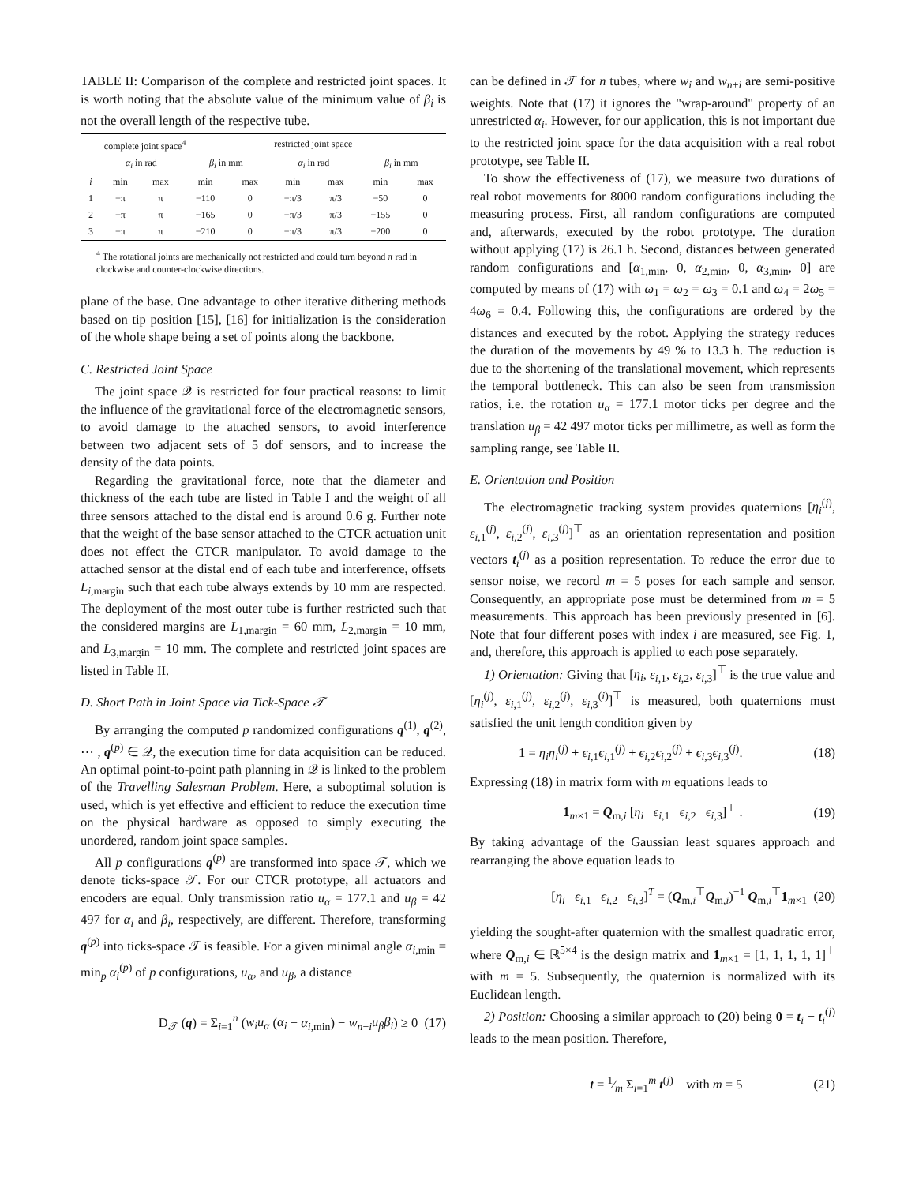TABLE II: Comparison of the complete and restricted joint spaces. It is worth noting that the absolute value of the minimum value of β<sub>i</sub> is not the overall length of the respective tube.
| | complete joint space<sup>4</sup> | | | | restricted joint space | | | |
| --- | --- | --- | --- | --- | --- | --- | --- | --- |
| | α<sub>i</sub> in rad | | β<sub>i</sub> in mm | | α<sub>i</sub> in rad | | β<sub>i</sub> in mm | |
| i | min | max | min | max | min | max | min | max |
| 1 | −π | π | −110 | 0 | −π/3 | π/3 | −50 | 0 |
| 2 | −π | π | −165 | 0 | −π/3 | π/3 | −155 | 0 |
| 3 | −π | π | −210 | 0 | −π/3 | π/3 | −200 | 0 |
<sup>4</sup> The rotational joints are mechanically not restricted and could turn beyond π rad in clockwise and counter-clockwise directions.
plane of the base. One advantage to other iterative dithering methods based on tip position [15], [16] for initialization is the consideration of the whole shape being a set of points along the backbone.
C. Restricted Joint Space
The joint space 𝒬 is restricted for four practical reasons: to limit the influence of the gravitational force of the electromagnetic sensors, to avoid damage to the attached sensors, to avoid interference between two adjacent sets of 5 dof sensors, and to increase the density of the data points.
Regarding the gravitational force, note that the diameter and thickness of the each tube are listed in Table I and the weight of all three sensors attached to the distal end is around 0.6 g. Further note that the weight of the base sensor attached to the CTCR actuation unit does not effect the CTCR manipulator. To avoid damage to the attached sensor at the distal end of each tube and interference, offsets L<sub>i,margin</sub> such that each tube always extends by 10 mm are respected. The deployment of the most outer tube is further restricted such that the considered margins are L<sub>1,margin</sub> = 60 mm, L<sub>2,margin</sub> = 10 mm, and L<sub>3,margin</sub> = 10 mm. The complete and restricted joint spaces are listed in Table II.
D. Short Path in Joint Space via Tick-Space 𝒯
By arranging the computed p randomized configurations q<sup>(1)</sup>, q<sup>(2)</sup>, ⋯ , q<sup>(p)</sup> ∈ 𝒬, the execution time for data acquisition can be reduced. An optimal point-to-point path planning in 𝒬 is linked to the problem of the Travelling Salesman Problem. Here, a suboptimal solution is used, which is yet effective and efficient to reduce the execution time on the physical hardware as opposed to simply executing the unordered, random joint space samples.
All p configurations q<sup>(p)</sup> are transformed into space 𝒯, which we denote ticks-space 𝒯. For our CTCR prototype, all actuators and encoders are equal. Only transmission ratio u<sub>α</sub> = 177.1 and u<sub>β</sub> = 42 497 for α<sub>i</sub> and β<sub>i</sub>, respectively, are different. Therefore, transforming q<sup>(p)</sup> into ticks-space 𝒯 is feasible. For a given minimal angle α<sub>i,min</sub> = min<sub>p</sub> α<sub>i</sub><sup>(p)</sup> of p configurations, u<sub>α</sub>, and u<sub>β</sub>, a distance
D<sub>𝒯</sub> (q) = Σ<sub>i=1</sub><sup>n</sup> (w<sub>i</sub>u<sub>α</sub> (α<sub>i</sub> − α<sub>i,min</sub>) − w<sub>n+i</sub>u<sub>β</sub>β<sub>i</sub>) ≥ 0 (17)
can be defined in 𝒯 for n tubes, where w<sub>i</sub> and w<sub>n+i</sub> are semi-positive weights. Note that (17) it ignores the "wrap-around" property of an unrestricted α<sub>i</sub>. However, for our application, this is not important due to the restricted joint space for the data acquisition with a real robot prototype, see Table II.
To show the effectiveness of (17), we measure two durations of real robot movements for 8000 random configurations including the measuring process. First, all random configurations are computed and, afterwards, executed by the robot prototype. The duration without applying (17) is 26.1 h. Second, distances between generated random configurations and [α<sub>1,min</sub>, 0, α<sub>2,min</sub>, 0, α<sub>3,min</sub>, 0] are computed by means of (17) with ω<sub>1</sub> = ω<sub>2</sub> = ω<sub>3</sub> = 0.1 and ω<sub>4</sub> = 2ω<sub>5</sub> = 4ω<sub>6</sub> = 0.4. Following this, the configurations are ordered by the distances and executed by the robot. Applying the strategy reduces the duration of the movements by 49 % to 13.3 h. The reduction is due to the shortening of the translational movement, which represents the temporal bottleneck. This can also be seen from transmission ratios, i.e. the rotation u<sub>α</sub> = 177.1 motor ticks per degree and the translation u<sub>β</sub> = 42 497 motor ticks per millimetre, as well as form the sampling range, see Table II.
E. Orientation and Position
The electromagnetic tracking system provides quaternions [η<sub>i</sub><sup>(j)</sup>, ε<sub>i,1</sub><sup>(j)</sup>, ε<sub>i,2</sub><sup>(j)</sup>, ε<sub>i,3</sub><sup>(j)</sup>]<sup>⊤</sup> as an orientation representation and position vectors t<sub>i</sub><sup>(j)</sup> as a position representation. To reduce the error due to sensor noise, we record m = 5 poses for each sample and sensor. Consequently, an appropriate pose must be determined from m = 5 measurements. This approach has been previously presented in [6]. Note that four different poses with index i are measured, see Fig. 1, and, therefore, this approach is applied to each pose separately.
1) Orientation: Giving that [η<sub>i</sub>, ε<sub>i,1</sub>, ε<sub>i,2</sub>, ε<sub>i,3</sub>]<sup>⊤</sup> is the true value and [η<sub>i</sub><sup>(j)</sup>, ε<sub>i,1</sub><sup>(j)</sup>, ε<sub>i,2</sub><sup>(j)</sup>, ε<sub>i,3</sub><sup>(i)</sup>]<sup>⊤</sup> is measured, both quaternions must satisfied the unit length condition given by
1 = η<sub>i</sub>η<sub>i</sub><sup>(j)</sup> + ϵ<sub>i,1</sub>ϵ<sub>i,1</sub><sup>(j)</sup> + ϵ<sub>i,2</sub>ϵ<sub>i,2</sub><sup>(j)</sup> + ϵ<sub>i,3</sub>ϵ<sub>i,3</sub><sup>(j)</sup>. (18)
Expressing (18) in matrix form with m equations leads to
1<sub>m×1</sub> = Q<sub>m,i</sub> [η<sub>i</sub> ϵ<sub>i,1</sub> ϵ<sub>i,2</sub> ϵ<sub>i,3</sub>]<sup>⊤</sup> . (19)
By taking advantage of the Gaussian least squares approach and rearranging the above equation leads to
[η<sub>i</sub> ϵ<sub>i,1</sub> ϵ<sub>i,2</sub> ϵ<sub>i,3</sub>]<sup>T</sup> = (Q<sub>m,i</sub><sup>⊤</sup>Q<sub>m,i</sub>)<sup>−1</sup> Q<sub>m,i</sub><sup>⊤</sup>1<sub>m×1</sub> (20)
yielding the sought-after quaternion with the smallest quadratic error, where Q<sub>m,i</sub> ∈ ℝ<sup>5×4</sup> is the design matrix and 1<sub>m×1</sub> = [1, 1, 1, 1, 1]<sup>⊤</sup> with m = 5. Subsequently, the quaternion is normalized with its Euclidean length.
2) Position: Choosing a similar approach to (20) being 0 = t<sub>i</sub> − t<sub>i</sub><sup>(j)</sup> leads to the mean position. Therefore,
t = 1⁄m Σ<sub>i=1</sub><sup>m</sup> t<sup>(j)</sup> with m = 5 (21)